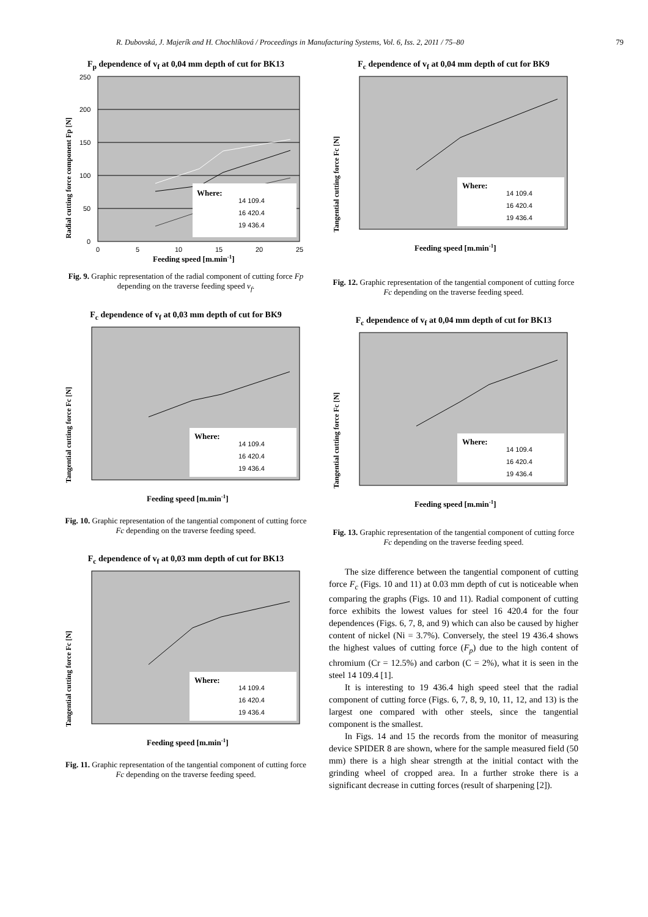R. Dubovská, J. Majerík and H. Chochlíková / Proceedings in Manufacturing Systems, Vol. 6, Iss. 2, 2011 / 75–80 79
F<sub>p</sub> dependence of v<sub>f</sub> at 0,04 mm depth of cut for BK13
Where:
14 109.4
16 420.4
19 436.4
250
200
150
100
50
0
0
5
10
15
20
25
Feeding speed [m.min-1]
Radial cutting force component Fp [N]
Fig. 9. Graphic representation of the radial component of cutting force Fp depending on the traverse feeding speed v<sub>f</sub>.
F<sub>c</sub> dependence of v<sub>f</sub> at 0,03 mm depth of cut for BK9
Where:
14 109.4
16 420.4
19 436.4
Feeding speed [m.min-1]
Tangential cutting force Fc [N]
Fig. 10. Graphic representation of the tangential component of cutting force Fc depending on the traverse feeding speed.
F<sub>c</sub> dependence of v<sub>f</sub> at 0,03 mm depth of cut for BK13
Where:
14 109.4
16 420.4
19 436.4
Feeding speed [m.min-1]
Tangential cutting force Fc [N]
Fig. 11. Graphic representation of the tangential component of cutting force Fc depending on the traverse feeding speed.
F<sub>c</sub> dependence of v<sub>f</sub> at 0,04 mm depth of cut for BK9
Where:
14 109.4
16 420.4
19 436.4
Feeding speed [m.min-1]
Tangential cutting force Fc [N]
Fig. 12. Graphic representation of the tangential component of cutting force Fc depending on the traverse feeding speed.
F<sub>c</sub> dependence of v<sub>f</sub> at 0,04 mm depth of cut for BK13
Where:
14 109.4
16 420.4
19 436.4
Feeding speed [m.min-1]
Tangential cutting force Fc [N]
Fig. 13. Graphic representation of the tangential component of cutting force Fc depending on the traverse feeding speed.
The size difference between the tangential component of cutting force F<sub>c</sub> (Figs. 10 and 11) at 0.03 mm depth of cut is noticeable when comparing the graphs (Figs. 10 and 11). Radial component of cutting force exhibits the lowest values for steel 16 420.4 for the four dependences (Figs. 6, 7, 8, and 9) which can also be caused by higher content of nickel (Ni = 3.7%). Conversely, the steel 19 436.4 shows the highest values of cutting force (F<sub>p</sub>) due to the high content of chromium (Cr = 12.5%) and carbon (C = 2%), what it is seen in the steel 14 109.4 [1].
It is interesting to 19 436.4 high speed steel that the radial component of cutting force (Figs. 6, 7, 8, 9, 10, 11, 12, and 13) is the largest one compared with other steels, since the tangential component is the smallest.
In Figs. 14 and 15 the records from the monitor of measuring device SPIDER 8 are shown, where for the sample measured field (50 mm) there is a high shear strength at the initial contact with the grinding wheel of cropped area. In a further stroke there is a significant decrease in cutting forces (result of sharpening [2]).